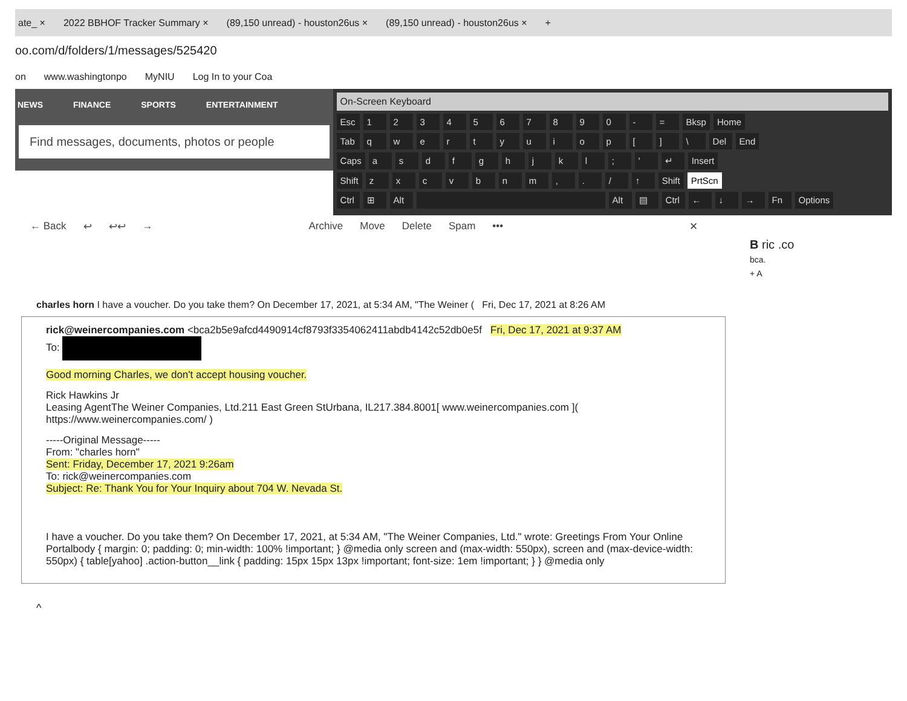ate_ × 2022 BBHOF Tracker Summary × (89,150 unread) - houston26us × (89,150 unread) - houston26us × +
oo.com/d/folders/1/messages/525420
on www.washingtonpo MyNIU Log In to your Coa
NEWS FINANCE SPORTS ENTERTAINMENT
Find messages, documents, photos or people
On-Screen Keyboard
Esc 1234567890 - = Bksp Home
Tab qwertyuiop [] \ Del End
Caps asdfghjkl; ' ↵ Insert
Shift zxcvbnm,. / ↑ Shift PrtScn
Ctrl ⊞ Alt Alt ▤ Ctrl ← ↓ → Fn Options
← Back ↩ ↩↩ → Archive Move Delete Spam ••• ✕
B ric .co
bca.
+ A
charles horn I have a voucher. Do you take them? On December 17, 2021, at 5:34 AM, "The Weiner ( Fri, Dec 17, 2021 at 8:26 AM
rick@weinercompanies.com <bca2b5e9afcd4490914cf8793f3354062411abdb4142c52db0e5f Fri, Dec 17, 2021 at 9:37 AM
To:
Good morning Charles, we don't accept housing voucher.
Rick Hawkins Jr
Leasing AgentThe Weiner Companies, Ltd.211 East Green StUrbana, IL217.384.8001[ www.weinercompanies.com ]( https://www.weinercompanies.com/ )
-----Original Message-----
From: "charles horn"
Sent: Friday, December 17, 2021 9:26am
To: rick@weinercompanies.com
Subject: Re: Thank You for Your Inquiry about 704 W. Nevada St.
I have a voucher. Do you take them? On December 17, 2021, at 5:34 AM, "The Weiner Companies, Ltd." wrote: Greetings From Your Online Portalbody { margin: 0; padding: 0; min-width: 100% !important; } @media only screen and (max-width: 550px), screen and (max-device-width: 550px) { table[yahoo] .action-button__link { padding: 15px 15px 13px !important; font-size: 1em !important; } } @media only
^